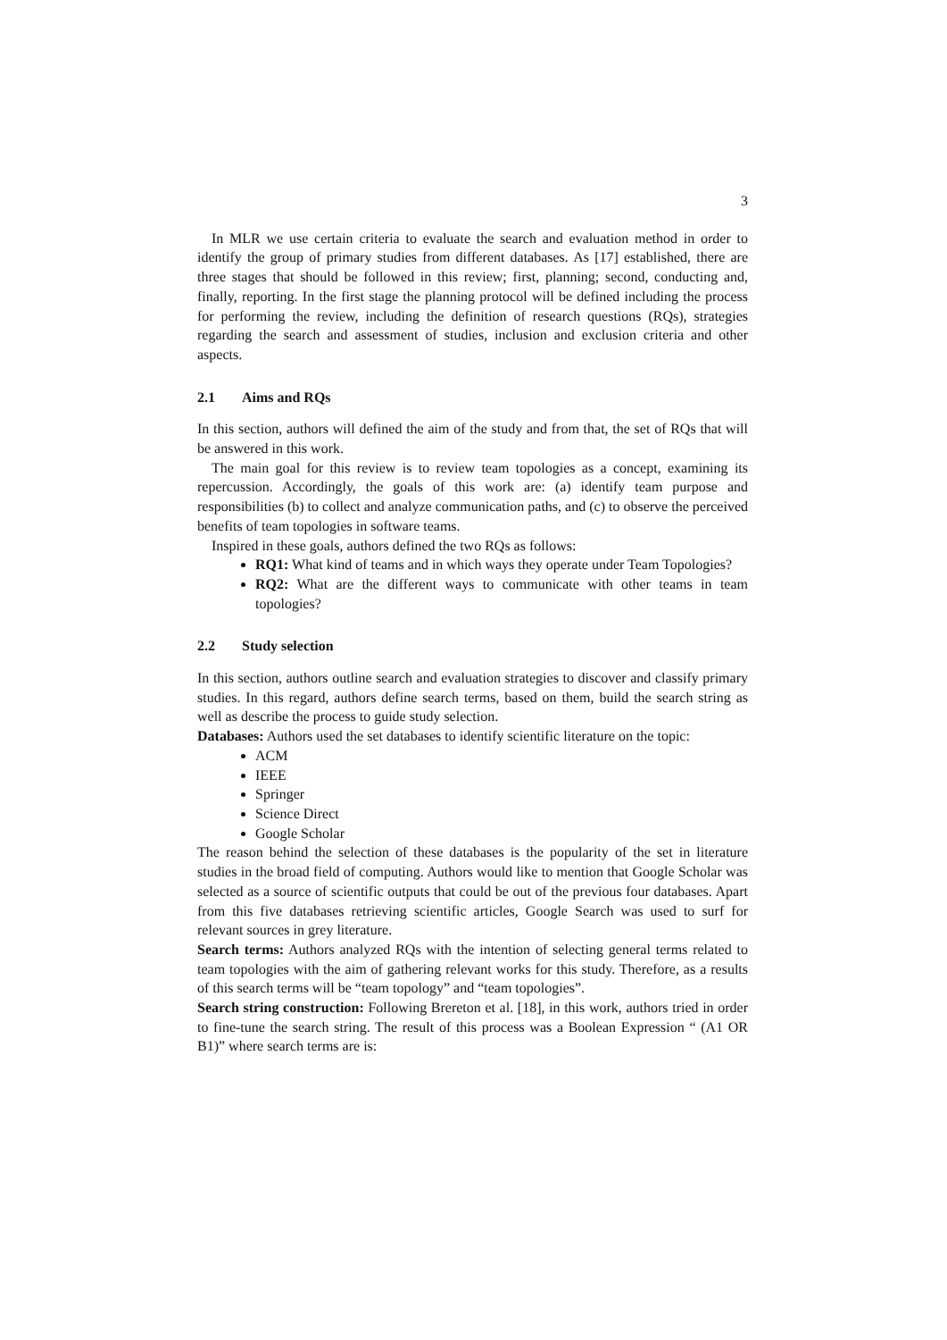3
In MLR we use certain criteria to evaluate the search and evaluation method in order to identify the group of primary studies from different databases. As [17] established, there are three stages that should be followed in this review; first, planning; second, conducting and, finally, reporting. In the first stage the planning protocol will be defined including the process for performing the review, including the definition of research questions (RQs), strategies regarding the search and assessment of studies, inclusion and exclusion criteria and other aspects.
2.1 Aims and RQs
In this section, authors will defined the aim of the study and from that, the set of RQs that will be answered in this work.
The main goal for this review is to review team topologies as a concept, examining its repercussion. Accordingly, the goals of this work are: (a) identify team purpose and responsibilities (b) to collect and analyze communication paths, and (c) to observe the perceived benefits of team topologies in software teams.
Inspired in these goals, authors defined the two RQs as follows:
RQ1: What kind of teams and in which ways they operate under Team Topologies?
RQ2: What are the different ways to communicate with other teams in team topologies?
2.2 Study selection
In this section, authors outline search and evaluation strategies to discover and classify primary studies. In this regard, authors define search terms, based on them, build the search string as well as describe the process to guide study selection.
Databases: Authors used the set databases to identify scientific literature on the topic:
ACM
IEEE
Springer
Science Direct
Google Scholar
The reason behind the selection of these databases is the popularity of the set in literature studies in the broad field of computing. Authors would like to mention that Google Scholar was selected as a source of scientific outputs that could be out of the previous four databases. Apart from this five databases retrieving scientific articles, Google Search was used to surf for relevant sources in grey literature.
Search terms: Authors analyzed RQs with the intention of selecting general terms related to team topologies with the aim of gathering relevant works for this study. Therefore, as a results of this search terms will be “team topology” and “team topologies”.
Search string construction: Following Brereton et al. [18], in this work, authors tried in order to fine-tune the search string. The result of this process was a Boolean Expression “ (A1 OR B1)” where search terms are is: